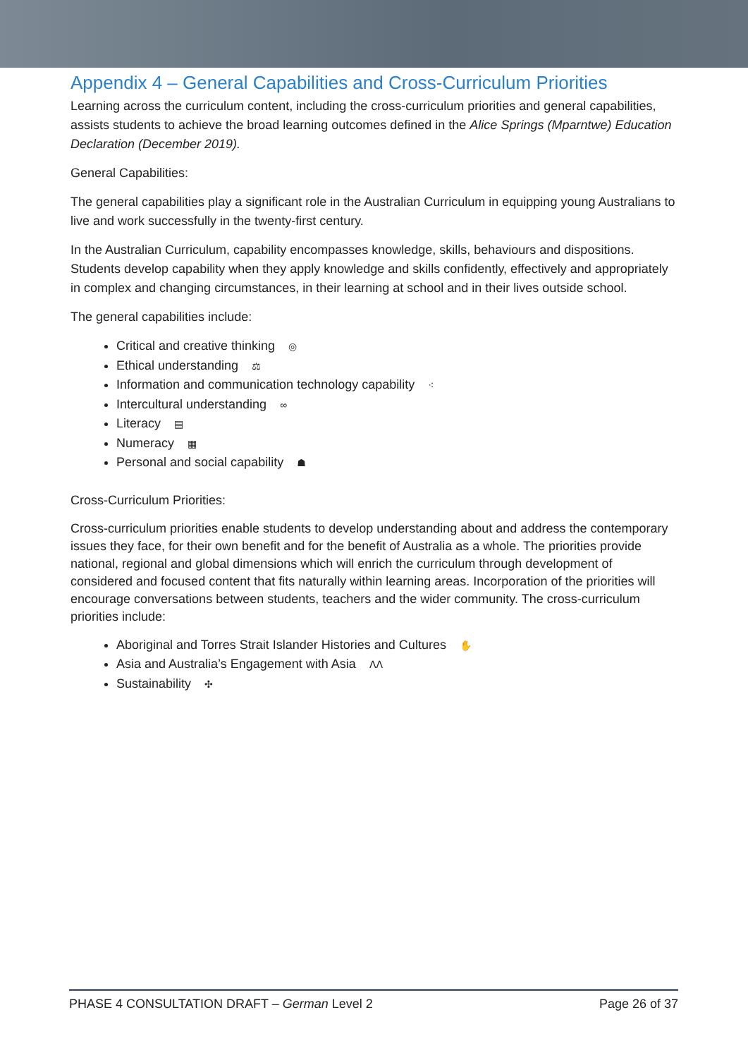Appendix 4 – General Capabilities and Cross-Curriculum Priorities
Learning across the curriculum content, including the cross-curriculum priorities and general capabilities, assists students to achieve the broad learning outcomes defined in the Alice Springs (Mparntwe) Education Declaration (December 2019).
General Capabilities:
The general capabilities play a significant role in the Australian Curriculum in equipping young Australians to live and work successfully in the twenty-first century.
In the Australian Curriculum, capability encompasses knowledge, skills, behaviours and dispositions. Students develop capability when they apply knowledge and skills confidently, effectively and appropriately in complex and changing circumstances, in their learning at school and in their lives outside school.
The general capabilities include:
Critical and creative thinking ◎
Ethical understanding ⚖
Information and communication technology capability ⁖
Intercultural understanding ∞
Literacy ▤
Numeracy ▦
Personal and social capability ☗
Cross-Curriculum Priorities:
Cross-curriculum priorities enable students to develop understanding about and address the contemporary issues they face, for their own benefit and for the benefit of Australia as a whole. The priorities provide national, regional and global dimensions which will enrich the curriculum through development of considered and focused content that fits naturally within learning areas. Incorporation of the priorities will encourage conversations between students, teachers and the wider community. The cross-curriculum priorities include:
Aboriginal and Torres Strait Islander Histories and Cultures ✋
Asia and Australia’s Engagement with Asia ᐱᐱ
Sustainability ✣
PHASE 4 CONSULTATION DRAFT – German Level 2 Page 26 of 37